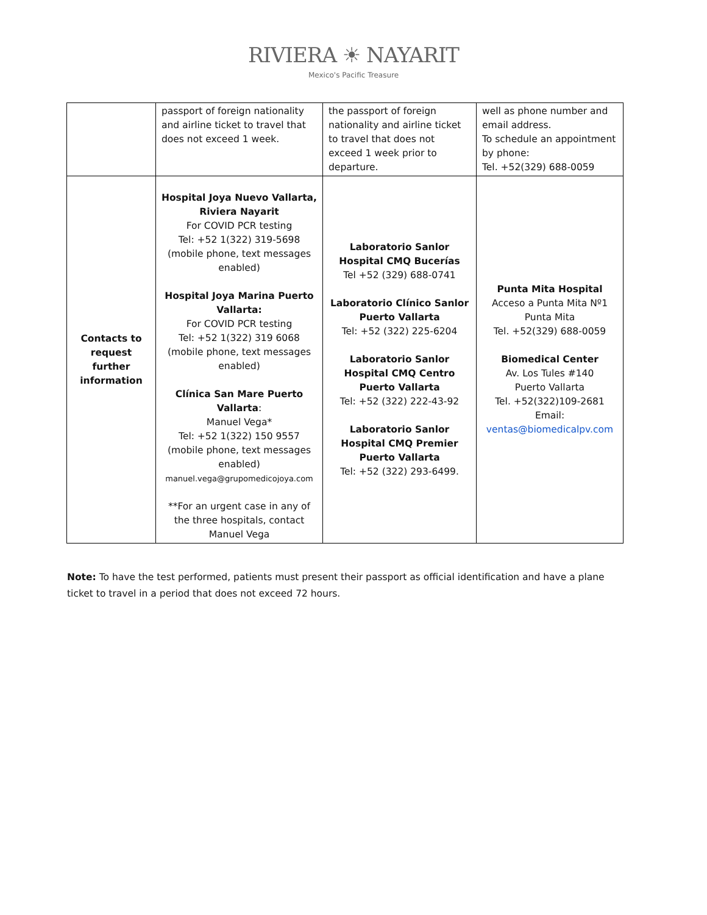RIVIERA ☀ NAYARIT
Mexico's Pacific Treasure
| | passport of foreign nationality and airline ticket to travel that does not exceed 1 week. | the passport of foreign nationality and airline ticket to travel that does not exceed 1 week prior to departure. | well as phone number and email address. To schedule an appointment by phone: Tel. +52(329) 688-0059 |
| Contacts to request further information | Hospital Joya Nuevo Vallarta, Riviera Nayarit For COVID PCR testing Tel: +52 1(322) 319-5698 (mobile phone, text messages enabled) Hospital Joya Marina Puerto Vallarta: For COVID PCR testing Tel: +52 1(322) 319 6068 (mobile phone, text messages enabled) Clínica San Mare Puerto Vallarta : Manuel Vega* Tel: +52 1(322) 150 9557 (mobile phone, text messages enabled) manuel.vega@grupomedicojoya.com **For an urgent case in any of the three hospitals, contact Manuel Vega | Laboratorio Sanlor Hospital CMQ Bucerías Tel +52 (329) 688-0741 Laboratorio Clínico Sanlor Puerto Vallarta Tel: +52 (322) 225-6204 Laboratorio Sanlor Hospital CMQ Centro Puerto Vallarta Tel: +52 (322) 222-43-92 Laboratorio Sanlor Hospital CMQ Premier Puerto Vallarta Tel: +52 (322) 293-6499. | Punta Mita Hospital Acceso a Punta Mita Nº1 Punta Mita Tel. +52(329) 688-0059 Biomedical Center Av. Los Tules #140 Puerto Vallarta Tel. +52(322)109-2681 Email: ventas@biomedicalpv.com |
Note: To have the test performed, patients must present their passport as official identification and have a plane ticket to travel in a period that does not exceed 72 hours.